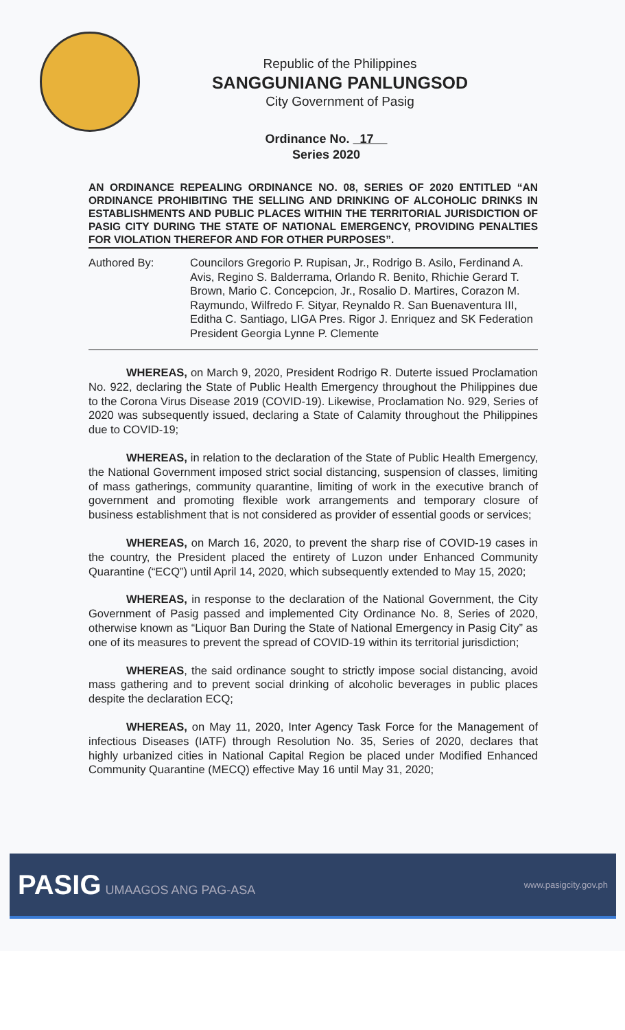Republic of the Philippines
SANGGUNIANG PANLUNGSOD
City Government of Pasig
Ordinance No. 17
Series 2020
AN ORDINANCE REPEALING ORDINANCE NO. 08, SERIES OF 2020 ENTITLED “AN ORDINANCE PROHIBITING THE SELLING AND DRINKING OF ALCOHOLIC DRINKS IN ESTABLISHMENTS AND PUBLIC PLACES WITHIN THE TERRITORIAL JURISDICTION OF PASIG CITY DURING THE STATE OF NATIONAL EMERGENCY, PROVIDING PENALTIES FOR VIOLATION THEREFOR AND FOR OTHER PURPOSES”.
Authored By: Councilors Gregorio P. Rupisan, Jr., Rodrigo B. Asilo, Ferdinand A. Avis, Regino S. Balderrama, Orlando R. Benito, Rhichie Gerard T. Brown, Mario C. Concepcion, Jr., Rosalio D. Martires, Corazon M. Raymundo, Wilfredo F. Sityar, Reynaldo R. San Buenaventura III, Editha C. Santiago, LIGA Pres. Rigor J. Enriquez and SK Federation President Georgia Lynne P. Clemente
WHEREAS, on March 9, 2020, President Rodrigo R. Duterte issued Proclamation No. 922, declaring the State of Public Health Emergency throughout the Philippines due to the Corona Virus Disease 2019 (COVID-19). Likewise, Proclamation No. 929, Series of 2020 was subsequently issued, declaring a State of Calamity throughout the Philippines due to COVID-19;
WHEREAS, in relation to the declaration of the State of Public Health Emergency, the National Government imposed strict social distancing, suspension of classes, limiting of mass gatherings, community quarantine, limiting of work in the executive branch of government and promoting flexible work arrangements and temporary closure of business establishment that is not considered as provider of essential goods or services;
WHEREAS, on March 16, 2020, to prevent the sharp rise of COVID-19 cases in the country, the President placed the entirety of Luzon under Enhanced Community Quarantine (“ECQ”) until April 14, 2020, which subsequently extended to May 15, 2020;
WHEREAS, in response to the declaration of the National Government, the City Government of Pasig passed and implemented City Ordinance No. 8, Series of 2020, otherwise known as “Liquor Ban During the State of National Emergency in Pasig City” as one of its measures to prevent the spread of COVID-19 within its territorial jurisdiction;
WHEREAS, the said ordinance sought to strictly impose social distancing, avoid mass gathering and to prevent social drinking of alcoholic beverages in public places despite the declaration ECQ;
WHEREAS, on May 11, 2020, Inter Agency Task Force for the Management of infectious Diseases (IATF) through Resolution No. 35, Series of 2020, declares that highly urbanized cities in National Capital Region be placed under Modified Enhanced Community Quarantine (MECQ) effective May 16 until May 31, 2020;
PASIG UMAAGOS ANG PAG-ASA
www.pasigcity.gov.ph